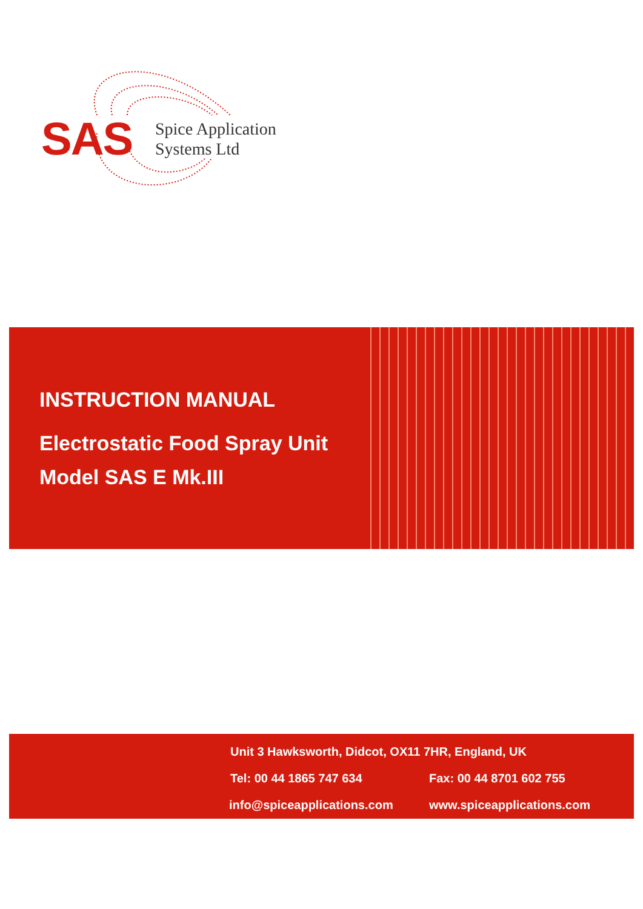SAS
Spice Application
Systems Ltd
INSTRUCTION MANUAL
Electrostatic Food Spray Unit
Model SAS E Mk.III
Unit 3 Hawksworth, Didcot, OX11 7HR, England, UK
Tel: 00 44 1865 747 634 Fax: 00 44 8701 602 755
info@spiceapplications.com www.spiceapplications.com